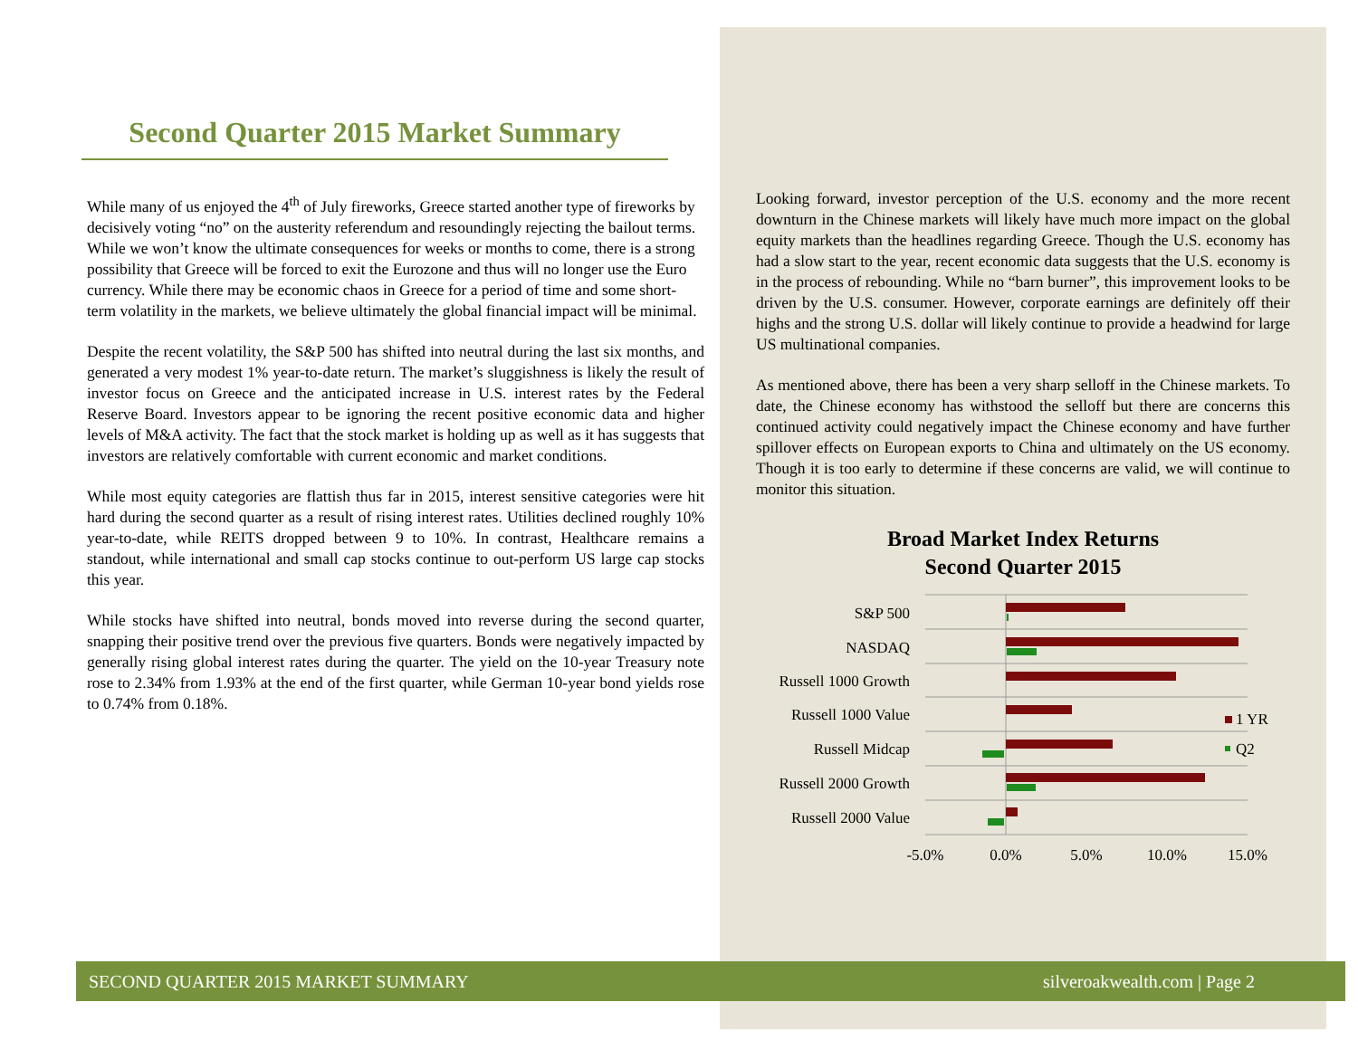Second Quarter 2015 Market Summary
While many of us enjoyed the 4<sup>th</sup> of July fireworks, Greece started another type of fireworks by decisively voting “no” on the austerity referendum and resoundingly rejecting the bailout terms. While we won’t know the ultimate consequences for weeks or months to come, there is a strong possibility that Greece will be forced to exit the Eurozone and thus will no longer use the Euro currency. While there may be economic chaos in Greece for a period of time and some short-term volatility in the markets, we believe ultimately the global financial impact will be minimal.
Despite the recent volatility, the S&P 500 has shifted into neutral during the last six months, and generated a very modest 1% year-to-date return. The market’s sluggishness is likely the result of investor focus on Greece and the anticipated increase in U.S. interest rates by the Federal Reserve Board. Investors appear to be ignoring the recent positive economic data and higher levels of M&A activity. The fact that the stock market is holding up as well as it has suggests that investors are relatively comfortable with current economic and market conditions.
While most equity categories are flattish thus far in 2015, interest sensitive categories were hit hard during the second quarter as a result of rising interest rates. Utilities declined roughly 10% year-to-date, while REITS dropped between 9 to 10%. In contrast, Healthcare remains a standout, while international and small cap stocks continue to out-perform US large cap stocks this year.
While stocks have shifted into neutral, bonds moved into reverse during the second quarter, snapping their positive trend over the previous five quarters. Bonds were negatively impacted by generally rising global interest rates during the quarter. The yield on the 10-year Treasury note rose to 2.34% from 1.93% at the end of the first quarter, while German 10-year bond yields rose to 0.74% from 0.18%.
Looking forward, investor perception of the U.S. economy and the more recent downturn in the Chinese markets will likely have much more impact on the global equity markets than the headlines regarding Greece. Though the U.S. economy has had a slow start to the year, recent economic data suggests that the U.S. economy is in the process of rebounding. While no “barn burner”, this improvement looks to be driven by the U.S. consumer. However, corporate earnings are definitely off their highs and the strong U.S. dollar will likely continue to provide a headwind for large US multinational companies.
As mentioned above, there has been a very sharp selloff in the Chinese markets. To date, the Chinese economy has withstood the selloff but there are concerns this continued activity could negatively impact the Chinese economy and have further spillover effects on European exports to China and ultimately on the US economy. Though it is too early to determine if these concerns are valid, we will continue to monitor this situation.
Broad Market Index Returns
Second Quarter 2015
S&P 500
NASDAQ
Russell 1000 Growth
Russell 1000 Value
Russell Midcap
Russell 2000 Growth
Russell 2000 Value
-5.0%
0.0%
5.0%
10.0%
15.0%
1 YR
Q2
SECOND QUARTER 2015 MARKET SUMMARY silveroakwealth.com | Page 2